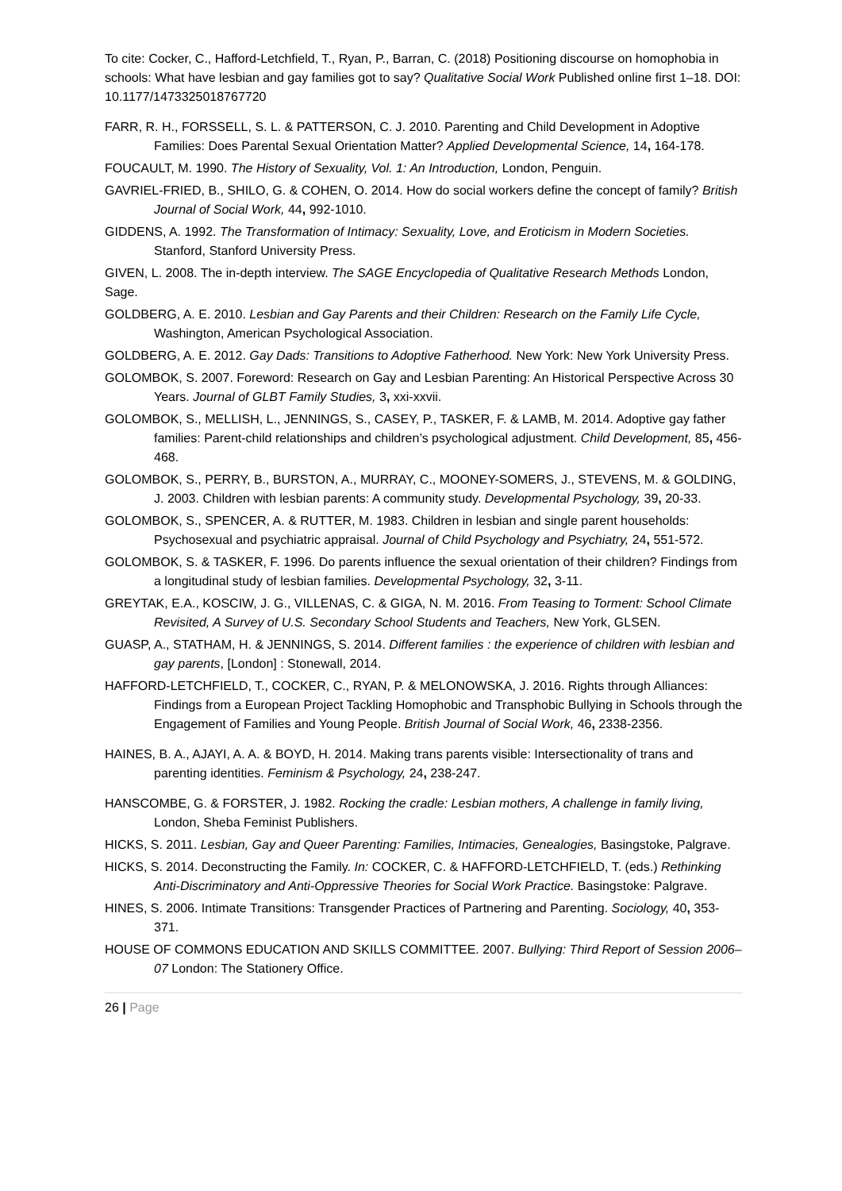To cite: Cocker, C., Hafford-Letchfield, T., Ryan, P., Barran, C. (2018) Positioning discourse on homophobia in schools: What have lesbian and gay families got to say? Qualitative Social Work Published online first 1–18. DOI: 10.1177/1473325018767720
FARR, R. H., FORSSELL, S. L. & PATTERSON, C. J. 2010. Parenting and Child Development in Adoptive Families: Does Parental Sexual Orientation Matter? Applied Developmental Science, 14, 164-178.
FOUCAULT, M. 1990. The History of Sexuality, Vol. 1: An Introduction, London, Penguin.
GAVRIEL-FRIED, B., SHILO, G. & COHEN, O. 2014. How do social workers define the concept of family? British Journal of Social Work, 44, 992-1010.
GIDDENS, A. 1992. The Transformation of Intimacy: Sexuality, Love, and Eroticism in Modern Societies. Stanford, Stanford University Press.
GIVEN, L. 2008. The in-depth interview. The SAGE Encyclopedia of Qualitative Research Methods London, Sage.
GOLDBERG, A. E. 2010. Lesbian and Gay Parents and their Children: Research on the Family Life Cycle, Washington, American Psychological Association.
GOLDBERG, A. E. 2012. Gay Dads: Transitions to Adoptive Fatherhood. New York: New York University Press.
GOLOMBOK, S. 2007. Foreword: Research on Gay and Lesbian Parenting: An Historical Perspective Across 30 Years. Journal of GLBT Family Studies, 3, xxi-xxvii.
GOLOMBOK, S., MELLISH, L., JENNINGS, S., CASEY, P., TASKER, F. & LAMB, M. 2014. Adoptive gay father families: Parent-child relationships and children’s psychological adjustment. Child Development, 85, 456-468.
GOLOMBOK, S., PERRY, B., BURSTON, A., MURRAY, C., MOONEY-SOMERS, J., STEVENS, M. & GOLDING, J. 2003. Children with lesbian parents: A community study. Developmental Psychology, 39, 20-33.
GOLOMBOK, S., SPENCER, A. & RUTTER, M. 1983. Children in lesbian and single parent households: Psychosexual and psychiatric appraisal. Journal of Child Psychology and Psychiatry, 24, 551-572.
GOLOMBOK, S. & TASKER, F. 1996. Do parents influence the sexual orientation of their children? Findings from a longitudinal study of lesbian families. Developmental Psychology, 32, 3-11.
GREYTAK, E.A., KOSCIW, J. G., VILLENAS, C. & GIGA, N. M. 2016. From Teasing to Torment: School Climate Revisited, A Survey of U.S. Secondary School Students and Teachers, New York, GLSEN.
GUASP, A., STATHAM, H. & JENNINGS, S. 2014. Different families : the experience of children with lesbian and gay parents, [London] : Stonewall, 2014.
HAFFORD-LETCHFIELD, T., COCKER, C., RYAN, P. & MELONOWSKA, J. 2016. Rights through Alliances: Findings from a European Project Tackling Homophobic and Transphobic Bullying in Schools through the Engagement of Families and Young People. British Journal of Social Work, 46, 2338-2356.
HAINES, B. A., AJAYI, A. A. & BOYD, H. 2014. Making trans parents visible: Intersectionality of trans and parenting identities. Feminism & Psychology, 24, 238-247.
HANSCOMBE, G. & FORSTER, J. 1982. Rocking the cradle: Lesbian mothers, A challenge in family living, London, Sheba Feminist Publishers.
HICKS, S. 2011. Lesbian, Gay and Queer Parenting: Families, Intimacies, Genealogies, Basingstoke, Palgrave.
HICKS, S. 2014. Deconstructing the Family. In: COCKER, C. & HAFFORD-LETCHFIELD, T. (eds.) Rethinking Anti-Discriminatory and Anti-Oppressive Theories for Social Work Practice. Basingstoke: Palgrave.
HINES, S. 2006. Intimate Transitions: Transgender Practices of Partnering and Parenting. Sociology, 40, 353-371.
HOUSE OF COMMONS EDUCATION AND SKILLS COMMITTEE. 2007. Bullying: Third Report of Session 2006–07 London: The Stationery Office.
26 | Page